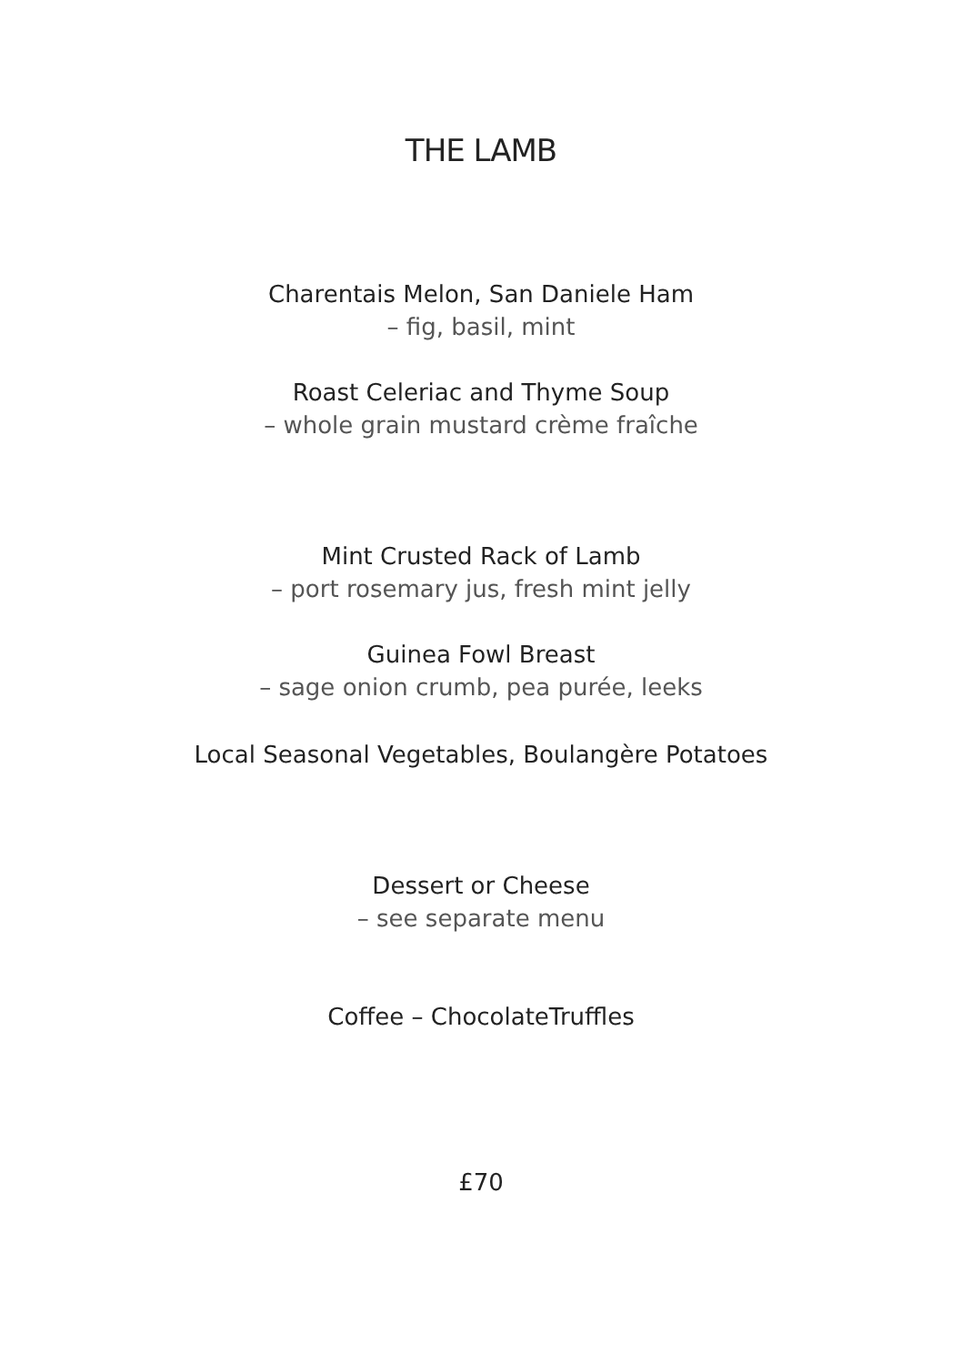THE LAMB
Charentais Melon, San Daniele Ham
– fig, basil, mint
Roast Celeriac and Thyme Soup
– whole grain mustard crème fraîche
Mint Crusted Rack of Lamb
– port rosemary jus, fresh mint jelly
Guinea Fowl Breast
– sage onion crumb, pea purée, leeks
Local Seasonal Vegetables, Boulangère Potatoes
Dessert or Cheese
– see separate menu
Coffee – ChocolateTruffles
£70